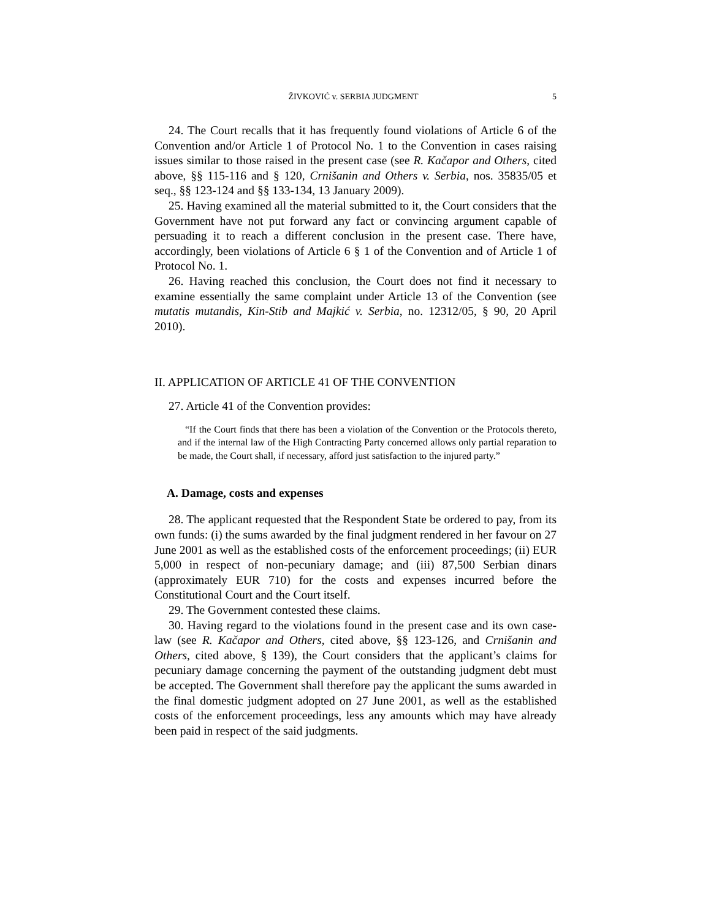ŽIVKOVIĆ v. SERBIA JUDGMENT 5
24. The Court recalls that it has frequently found violations of Article 6 of the Convention and/or Article 1 of Protocol No. 1 to the Convention in cases raising issues similar to those raised in the present case (see R. Kačapor and Others, cited above, §§ 115-116 and § 120, Crnišanin and Others v. Serbia, nos. 35835/05 et seq., §§ 123-124 and §§ 133-134, 13 January 2009).
25. Having examined all the material submitted to it, the Court considers that the Government have not put forward any fact or convincing argument capable of persuading it to reach a different conclusion in the present case. There have, accordingly, been violations of Article 6 § 1 of the Convention and of Article 1 of Protocol No. 1.
26. Having reached this conclusion, the Court does not find it necessary to examine essentially the same complaint under Article 13 of the Convention (see mutatis mutandis, Kin-Stib and Majkić v. Serbia, no. 12312/05, § 90, 20 April 2010).
II. APPLICATION OF ARTICLE 41 OF THE CONVENTION
27. Article 41 of the Convention provides:
“If the Court finds that there has been a violation of the Convention or the Protocols thereto, and if the internal law of the High Contracting Party concerned allows only partial reparation to be made, the Court shall, if necessary, afford just satisfaction to the injured party.”
A. Damage, costs and expenses
28. The applicant requested that the Respondent State be ordered to pay, from its own funds: (i) the sums awarded by the final judgment rendered in her favour on 27 June 2001 as well as the established costs of the enforcement proceedings; (ii) EUR 5,000 in respect of non-pecuniary damage; and (iii) 87,500 Serbian dinars (approximately EUR 710) for the costs and expenses incurred before the Constitutional Court and the Court itself.
29. The Government contested these claims.
30. Having regard to the violations found in the present case and its own case-law (see R. Kačapor and Others, cited above, §§ 123-126, and Crnišanin and Others, cited above, § 139), the Court considers that the applicant’s claims for pecuniary damage concerning the payment of the outstanding judgment debt must be accepted. The Government shall therefore pay the applicant the sums awarded in the final domestic judgment adopted on 27 June 2001, as well as the established costs of the enforcement proceedings, less any amounts which may have already been paid in respect of the said judgments.